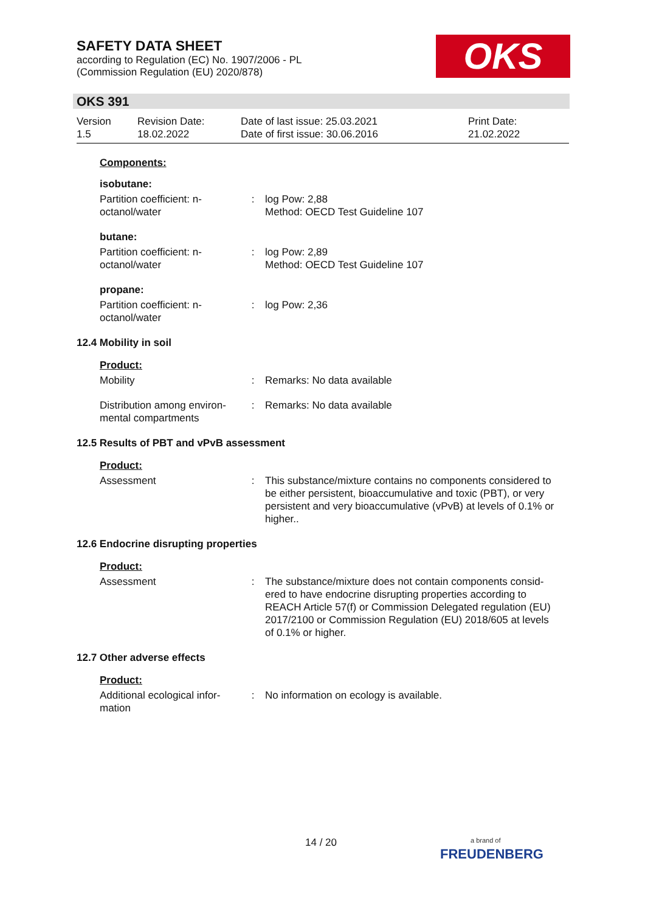SAFETY DATA SHEET
according to Regulation (EC) No. 1907/2006 - PL
(Commission Regulation (EU) 2020/878)
OKS
OKS 391
Version
1.5
Revision Date:
18.02.2022
Date of last issue: 25.03.2021
Date of first issue: 30.06.2016
Print Date:
21.02.2022
Components:
isobutane:
Partition coefficient: n-octanol/water
: log Pow: 2,88
Method: OECD Test Guideline 107
butane:
Partition coefficient: n-octanol/water
: log Pow: 2,89
Method: OECD Test Guideline 107
propane:
Partition coefficient: n-octanol/water
: log Pow: 2,36
12.4 Mobility in soil
Product:
Mobility : Remarks: No data available
Distribution among environ-mental compartments
: Remarks: No data available
12.5 Results of PBT and vPvB assessment
Product:
Assessment : This substance/mixture contains no components considered to be either persistent, bioaccumulative and toxic (PBT), or very persistent and very bioaccumulative (vPvB) at levels of 0.1% or higher..
12.6 Endocrine disrupting properties
Product:
Assessment : The substance/mixture does not contain components consid-ered to have endocrine disrupting properties according to REACH Article 57(f) or Commission Delegated regulation (EU) 2017/2100 or Commission Regulation (EU) 2018/605 at levels of 0.1% or higher.
12.7 Other adverse effects
Product:
Additional ecological infor-mation
: No information on ecology is available.
14 / 20
a brand of
FREUDENBERG